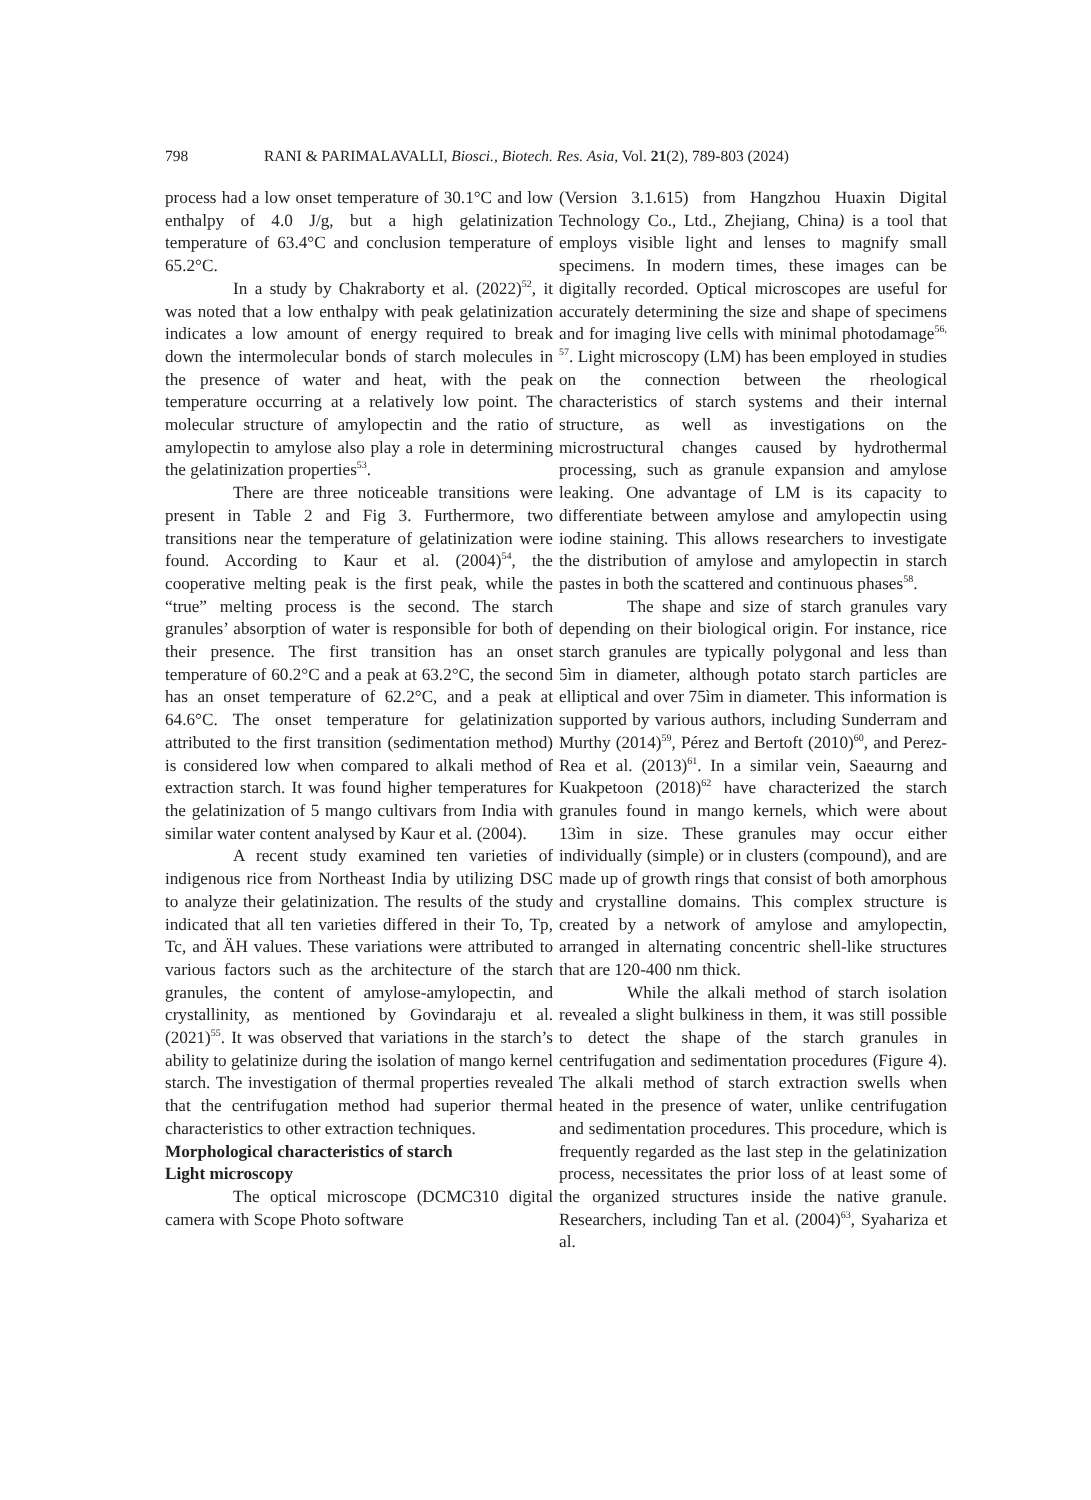798 RANI & PARIMALAVALLI, Biosci., Biotech. Res. Asia, Vol. 21(2), 789-803 (2024)
process had a low onset temperature of 30.1°C and low enthalpy of 4.0 J/g, but a high gelatinization temperature of 63.4°C and conclusion temperature of 65.2°C.
In a study by Chakraborty et al. (2022)<sup>52</sup>, it was noted that a low enthalpy with peak gelatinization indicates a low amount of energy required to break down the intermolecular bonds of starch molecules in the presence of water and heat, with the peak temperature occurring at a relatively low point. The molecular structure of amylopectin and the ratio of amylopectin to amylose also play a role in determining the gelatinization properties<sup>53</sup>.
There are three noticeable transitions were present in Table 2 and Fig 3. Furthermore, two transitions near the temperature of gelatinization were found. According to Kaur et al. (2004)<sup>54</sup>, the cooperative melting peak is the first peak, while the “true” melting process is the second. The starch granules’ absorption of water is responsible for both of their presence. The first transition has an onset temperature of 60.2°C and a peak at 63.2°C, the second has an onset temperature of 62.2°C, and a peak at 64.6°C. The onset temperature for gelatinization attributed to the first transition (sedimentation method) is considered low when compared to alkali method of extraction starch. It was found higher temperatures for the gelatinization of 5 mango cultivars from India with similar water content analysed by Kaur et al. (2004).
A recent study examined ten varieties of indigenous rice from Northeast India by utilizing DSC to analyze their gelatinization. The results of the study indicated that all ten varieties differed in their To, Tp, Tc, and ÄH values. These variations were attributed to various factors such as the architecture of the starch granules, the content of amylose-amylopectin, and crystallinity, as mentioned by Govindaraju et al. (2021)<sup>55</sup>. It was observed that variations in the starch’s ability to gelatinize during the isolation of mango kernel starch. The investigation of thermal properties revealed that the centrifugation method had superior thermal characteristics to other extraction techniques.
Morphological characteristics of starch
Light microscopy
The optical microscope (DCMC310 digital camera with Scope Photo software
(Version 3.1.615) from Hangzhou Huaxin Digital Technology Co., Ltd., Zhejiang, China) is a tool that employs visible light and lenses to magnify small specimens. In modern times, these images can be digitally recorded. Optical microscopes are useful for accurately determining the size and shape of specimens and for imaging live cells with minimal photodamage<sup>56, 57</sup>. Light microscopy (LM) has been employed in studies on the connection between the rheological characteristics of starch systems and their internal structure, as well as investigations on the microstructural changes caused by hydrothermal processing, such as granule expansion and amylose leaking. One advantage of LM is its capacity to differentiate between amylose and amylopectin using iodine staining. This allows researchers to investigate the distribution of amylose and amylopectin in starch pastes in both the scattered and continuous phases<sup>58</sup>.
The shape and size of starch granules vary depending on their biological origin. For instance, rice starch granules are typically polygonal and less than 5ìm in diameter, although potato starch particles are elliptical and over 75ìm in diameter. This information is supported by various authors, including Sunderram and Murthy (2014)<sup>59</sup>, Pérez and Bertoft (2010)<sup>60</sup>, and Perez-Rea et al. (2013)<sup>61</sup>. In a similar vein, Saeaurng and Kuakpetoon (2018)<sup>62</sup> have characterized the starch granules found in mango kernels, which were about 13ìm in size. These granules may occur either individually (simple) or in clusters (compound), and are made up of growth rings that consist of both amorphous and crystalline domains. This complex structure is created by a network of amylose and amylopectin, arranged in alternating concentric shell-like structures that are 120-400 nm thick.
While the alkali method of starch isolation revealed a slight bulkiness in them, it was still possible to detect the shape of the starch granules in centrifugation and sedimentation procedures (Figure 4). The alkali method of starch extraction swells when heated in the presence of water, unlike centrifugation and sedimentation procedures. This procedure, which is frequently regarded as the last step in the gelatinization process, necessitates the prior loss of at least some of the organized structures inside the native granule. Researchers, including Tan et al. (2004)<sup>63</sup>, Syahariza et al.